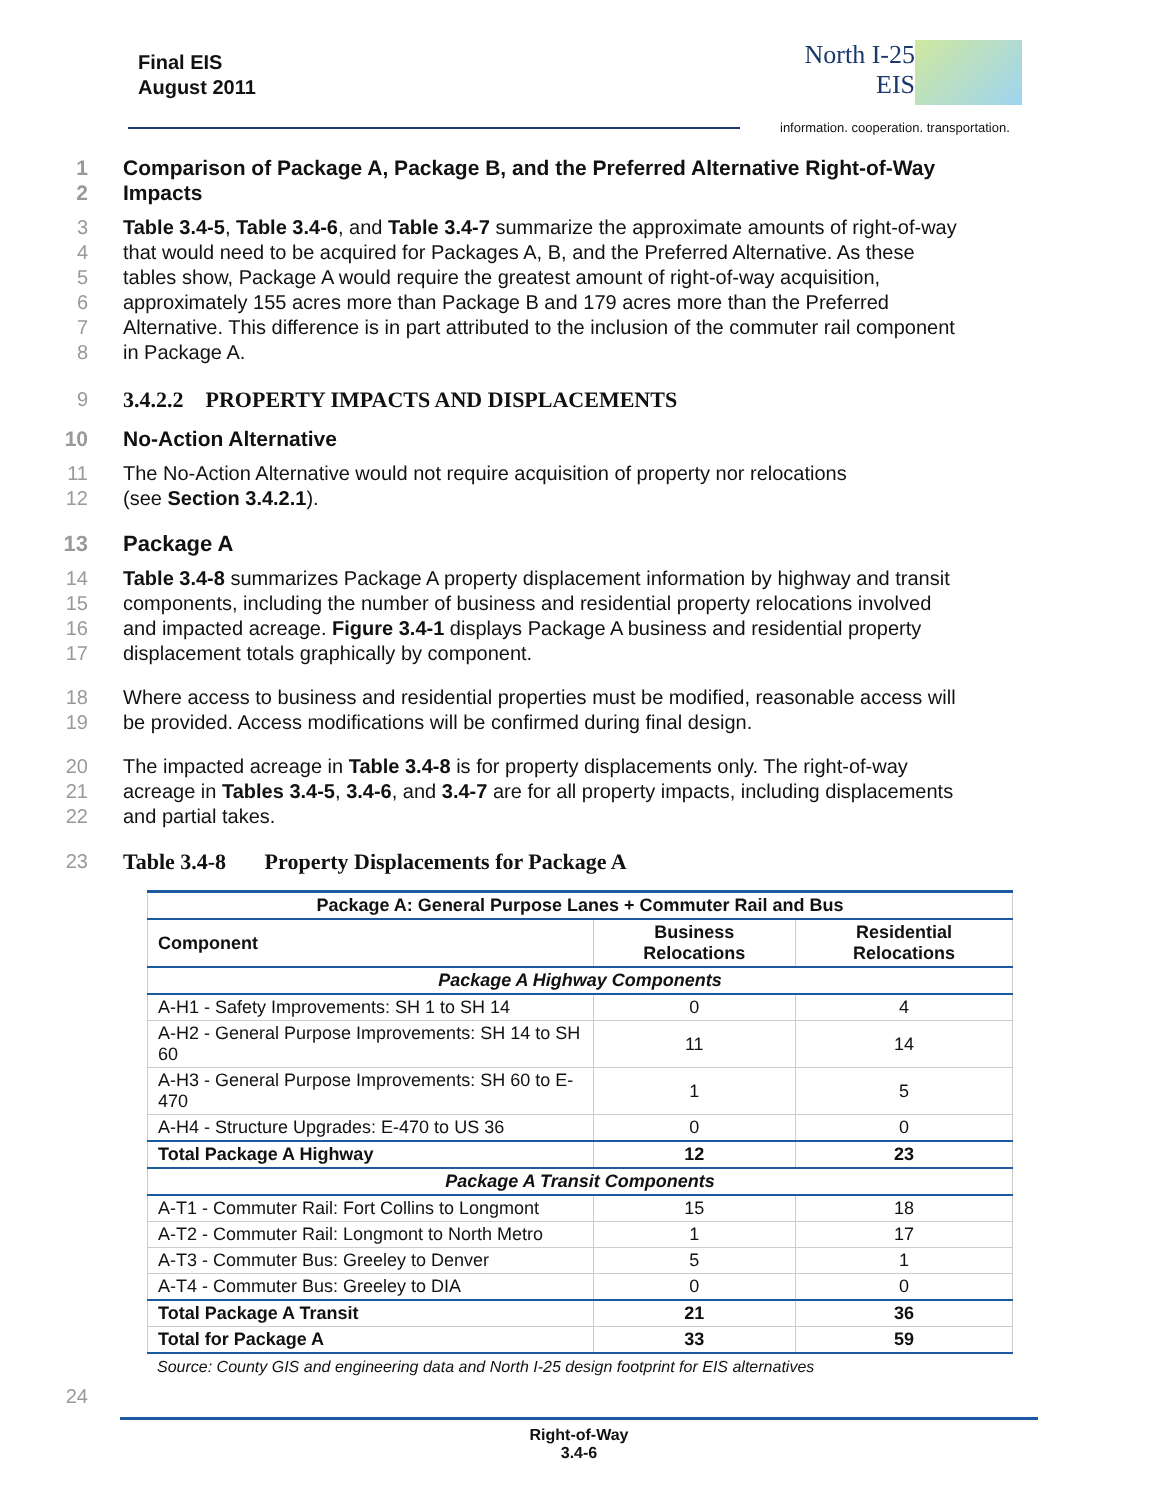Final EIS
August 2011
North I-25
EIS
information. cooperation. transportation.
1 Comparison of Package A, Package B, and the Preferred Alternative Right-of-Way
2 Impacts
3 Table 3.4-5, Table 3.4-6, and Table 3.4-7 summarize the approximate amounts of right-of-way
4 that would need to be acquired for Packages A, B, and the Preferred Alternative. As these
5 tables show, Package A would require the greatest amount of right-of-way acquisition,
6 approximately 155 acres more than Package B and 179 acres more than the Preferred
7 Alternative. This difference is in part attributed to the inclusion of the commuter rail component
8 in Package A.
9 3.4.2.2 PROPERTY IMPACTS AND DISPLACEMENTS
10 No-Action Alternative
11 The No-Action Alternative would not require acquisition of property nor relocations
12 (see Section 3.4.2.1).
13 Package A
14 Table 3.4-8 summarizes Package A property displacement information by highway and transit
15 components, including the number of business and residential property relocations involved
16 and impacted acreage. Figure 3.4-1 displays Package A business and residential property
17 displacement totals graphically by component.
18 Where access to business and residential properties must be modified, reasonable access will
19 be provided. Access modifications will be confirmed during final design.
20 The impacted acreage in Table 3.4-8 is for property displacements only. The right-of-way
21 acreage in Tables 3.4-5, 3.4-6, and 3.4-7 are for all property impacts, including displacements
22 and partial takes.
23 Table 3.4-8 Property Displacements for Package A
| Package A: General Purpose Lanes + Commuter Rail and Bus | | |
| --- | --- | --- |
| Component | Business Relocations | Residential Relocations |
| Package A Highway Components | | |
| A-H1 - Safety Improvements: SH 1 to SH 14 | 0 | 4 |
| A-H2 - General Purpose Improvements: SH 14 to SH 60 | 11 | 14 |
| A-H3 - General Purpose Improvements: SH 60 to E-470 | 1 | 5 |
| A-H4 - Structure Upgrades: E-470 to US 36 | 0 | 0 |
| Total Package A Highway | 12 | 23 |
| Package A Transit Components | | |
| A-T1 - Commuter Rail: Fort Collins to Longmont | 15 | 18 |
| A-T2 - Commuter Rail: Longmont to North Metro | 1 | 17 |
| A-T3 - Commuter Bus: Greeley to Denver | 5 | 1 |
| A-T4 - Commuter Bus: Greeley to DIA | 0 | 0 |
| Total Package A Transit | 21 | 36 |
| Total for Package A | 33 | 59 |
Source: County GIS and engineering data and North I-25 design footprint for EIS alternatives
24
Right-of-Way
3.4-6